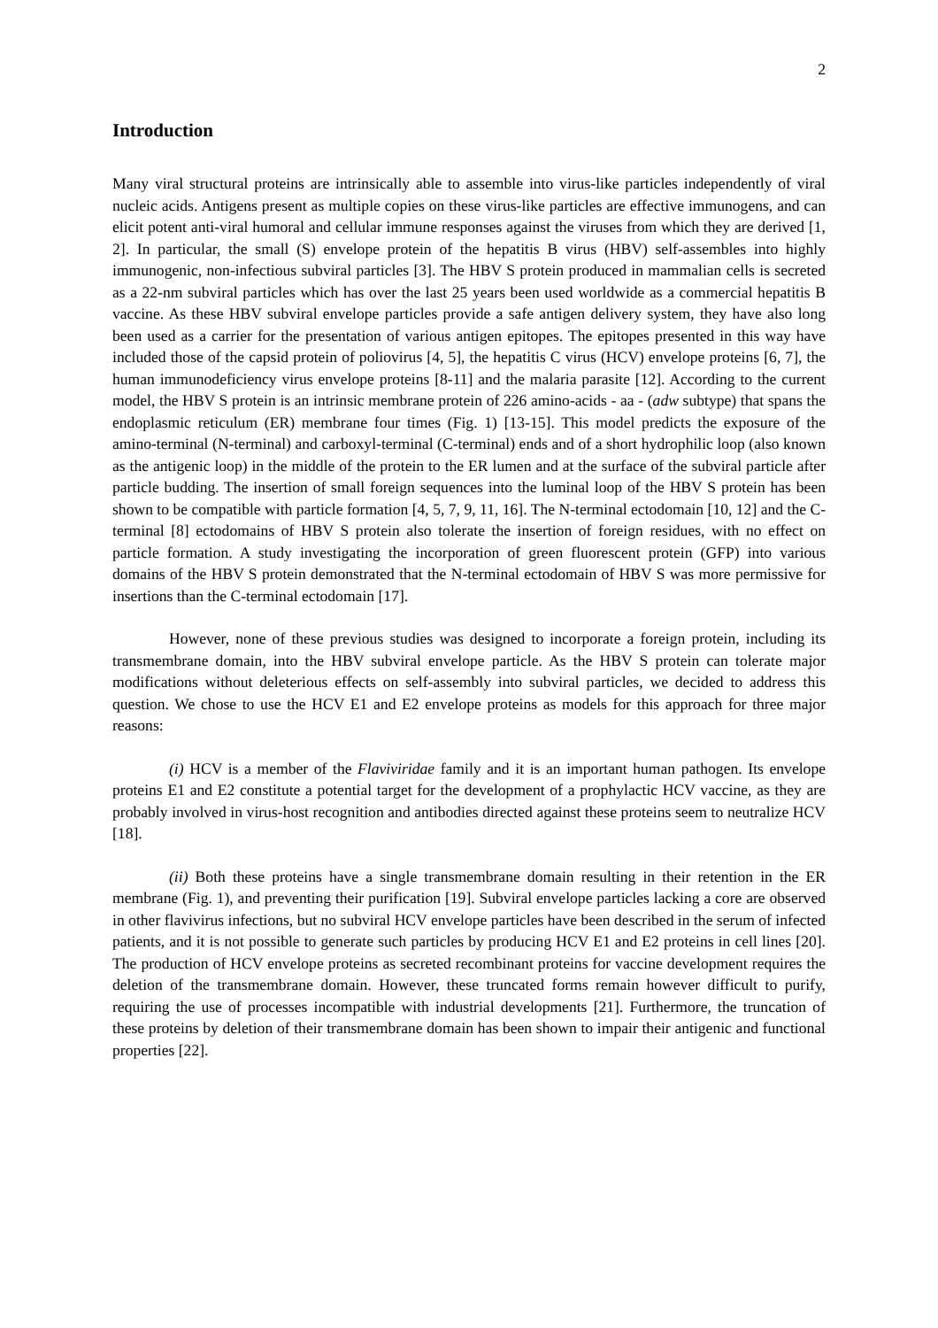2
Introduction
Many viral structural proteins are intrinsically able to assemble into virus-like particles independently of viral nucleic acids. Antigens present as multiple copies on these virus-like particles are effective immunogens, and can elicit potent anti-viral humoral and cellular immune responses against the viruses from which they are derived [1, 2]. In particular, the small (S) envelope protein of the hepatitis B virus (HBV) self-assembles into highly immunogenic, non-infectious subviral particles [3]. The HBV S protein produced in mammalian cells is secreted as a 22-nm subviral particles which has over the last 25 years been used worldwide as a commercial hepatitis B vaccine. As these HBV subviral envelope particles provide a safe antigen delivery system, they have also long been used as a carrier for the presentation of various antigen epitopes. The epitopes presented in this way have included those of the capsid protein of poliovirus [4, 5], the hepatitis C virus (HCV) envelope proteins [6, 7], the human immunodeficiency virus envelope proteins [8-11] and the malaria parasite [12]. According to the current model, the HBV S protein is an intrinsic membrane protein of 226 amino-acids - aa - (adw subtype) that spans the endoplasmic reticulum (ER) membrane four times (Fig. 1) [13-15]. This model predicts the exposure of the amino-terminal (N-terminal) and carboxyl-terminal (C-terminal) ends and of a short hydrophilic loop (also known as the antigenic loop) in the middle of the protein to the ER lumen and at the surface of the subviral particle after particle budding. The insertion of small foreign sequences into the luminal loop of the HBV S protein has been shown to be compatible with particle formation [4, 5, 7, 9, 11, 16]. The N-terminal ectodomain [10, 12] and the C-terminal [8] ectodomains of HBV S protein also tolerate the insertion of foreign residues, with no effect on particle formation. A study investigating the incorporation of green fluorescent protein (GFP) into various domains of the HBV S protein demonstrated that the N-terminal ectodomain of HBV S was more permissive for insertions than the C-terminal ectodomain [17].
However, none of these previous studies was designed to incorporate a foreign protein, including its transmembrane domain, into the HBV subviral envelope particle. As the HBV S protein can tolerate major modifications without deleterious effects on self-assembly into subviral particles, we decided to address this question. We chose to use the HCV E1 and E2 envelope proteins as models for this approach for three major reasons:
(i) HCV is a member of the Flaviviridae family and it is an important human pathogen. Its envelope proteins E1 and E2 constitute a potential target for the development of a prophylactic HCV vaccine, as they are probably involved in virus-host recognition and antibodies directed against these proteins seem to neutralize HCV [18].
(ii) Both these proteins have a single transmembrane domain resulting in their retention in the ER membrane (Fig. 1), and preventing their purification [19]. Subviral envelope particles lacking a core are observed in other flavivirus infections, but no subviral HCV envelope particles have been described in the serum of infected patients, and it is not possible to generate such particles by producing HCV E1 and E2 proteins in cell lines [20]. The production of HCV envelope proteins as secreted recombinant proteins for vaccine development requires the deletion of the transmembrane domain. However, these truncated forms remain however difficult to purify, requiring the use of processes incompatible with industrial developments [21]. Furthermore, the truncation of these proteins by deletion of their transmembrane domain has been shown to impair their antigenic and functional properties [22].